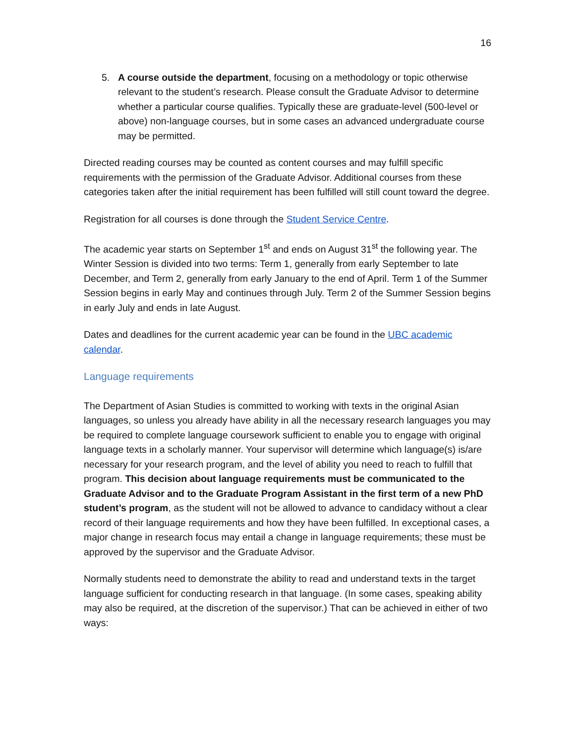16
5. A course outside the department, focusing on a methodology or topic otherwise relevant to the student’s research. Please consult the Graduate Advisor to determine whether a particular course qualifies. Typically these are graduate-level (500-level or above) non-language courses, but in some cases an advanced undergraduate course may be permitted.
Directed reading courses may be counted as content courses and may fulfill specific requirements with the permission of the Graduate Advisor. Additional courses from these categories taken after the initial requirement has been fulfilled will still count toward the degree.
Registration for all courses is done through the Student Service Centre.
The academic year starts on September 1<sup>st</sup> and ends on August 31<sup>st</sup> the following year. The Winter Session is divided into two terms: Term 1, generally from early September to late December, and Term 2, generally from early January to the end of April. Term 1 of the Summer Session begins in early May and continues through July. Term 2 of the Summer Session begins in early July and ends in late August.
Dates and deadlines for the current academic year can be found in the UBC academic calendar.
Language requirements
The Department of Asian Studies is committed to working with texts in the original Asian languages, so unless you already have ability in all the necessary research languages you may be required to complete language coursework sufficient to enable you to engage with original language texts in a scholarly manner. Your supervisor will determine which language(s) is/are necessary for your research program, and the level of ability you need to reach to fulfill that program. This decision about language requirements must be communicated to the Graduate Advisor and to the Graduate Program Assistant in the first term of a new PhD student’s program, as the student will not be allowed to advance to candidacy without a clear record of their language requirements and how they have been fulfilled. In exceptional cases, a major change in research focus may entail a change in language requirements; these must be approved by the supervisor and the Graduate Advisor.
Normally students need to demonstrate the ability to read and understand texts in the target language sufficient for conducting research in that language. (In some cases, speaking ability may also be required, at the discretion of the supervisor.) That can be achieved in either of two ways: